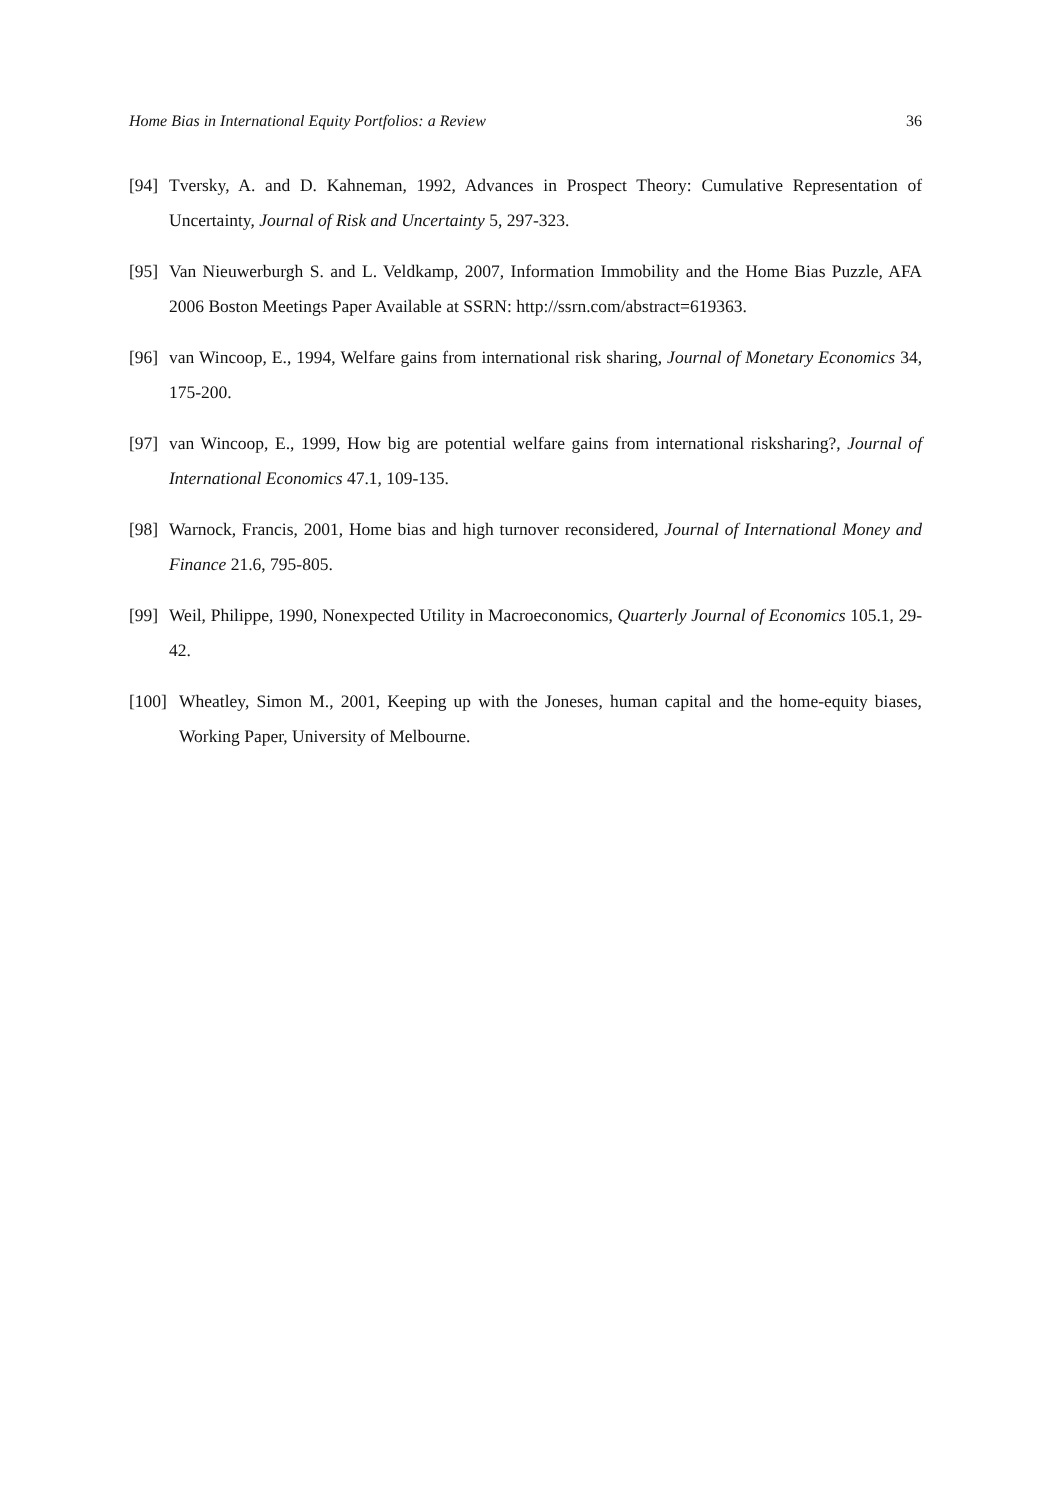Home Bias in International Equity Portfolios: a Review 36
[94] Tversky, A. and D. Kahneman, 1992, Advances in Prospect Theory: Cumulative Representation of Uncertainty, Journal of Risk and Uncertainty 5, 297-323.
[95] Van Nieuwerburgh S. and L. Veldkamp, 2007, Information Immobility and the Home Bias Puzzle, AFA 2006 Boston Meetings Paper Available at SSRN: http://ssrn.com/abstract=619363.
[96] van Wincoop, E., 1994, Welfare gains from international risk sharing, Journal of Monetary Economics 34, 175-200.
[97] van Wincoop, E., 1999, How big are potential welfare gains from international risksharing?, Journal of International Economics 47.1, 109-135.
[98] Warnock, Francis, 2001, Home bias and high turnover reconsidered, Journal of International Money and Finance 21.6, 795-805.
[99] Weil, Philippe, 1990, Nonexpected Utility in Macroeconomics, Quarterly Journal of Economics 105.1, 29-42.
[100] Wheatley, Simon M., 2001, Keeping up with the Joneses, human capital and the home-equity biases, Working Paper, University of Melbourne.